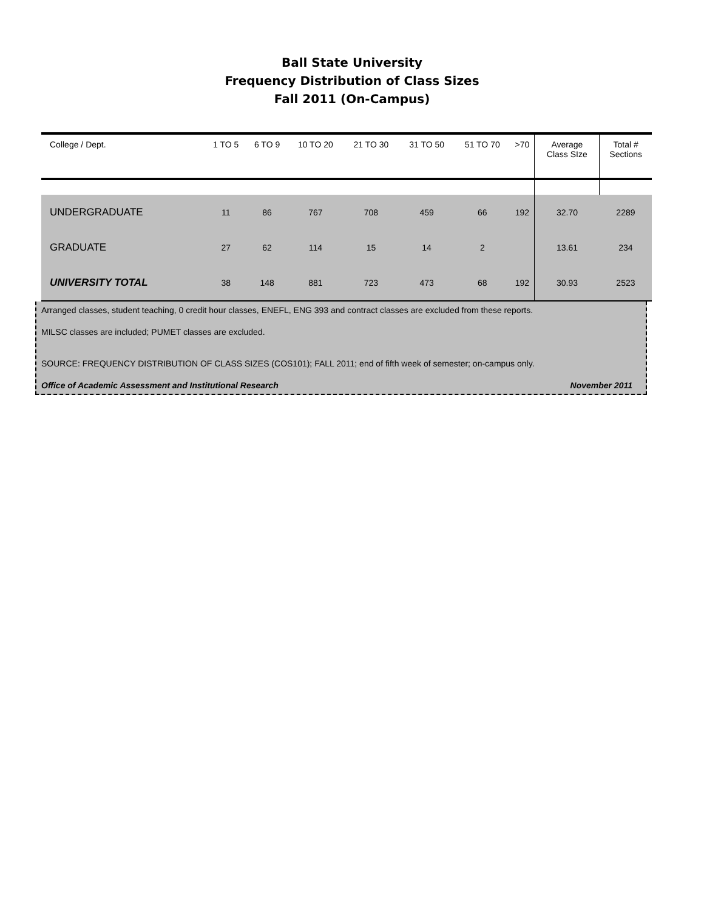Ball State University
Frequency Distribution of Class Sizes
Fall 2011 (On-Campus)
| College / Dept. | 1 TO 5 | 6 TO 9 | 10 TO 20 | 21 TO 30 | 31 TO 50 | 51 TO 70 | >70 | Average Class SIze | Total # Sections |
| --- | --- | --- | --- | --- | --- | --- | --- | --- | --- |
| UNDERGRADUATE | 11 | 86 | 767 | 708 | 459 | 66 | 192 | 32.70 | 2289 |
| GRADUATE | 27 | 62 | 114 | 15 | 14 | 2 | | 13.61 | 234 |
| UNIVERSITY TOTAL | 38 | 148 | 881 | 723 | 473 | 68 | 192 | 30.93 | 2523 |
Arranged classes, student teaching, 0 credit hour classes, ENEFL, ENG 393 and contract classes are excluded from these reports.
MILSC classes are included; PUMET classes are excluded.
SOURCE: FREQUENCY DISTRIBUTION OF CLASS SIZES (COS101); FALL 2011; end of fifth week of semester; on-campus only.
Office of Academic Assessment and Institutional Research November 2011